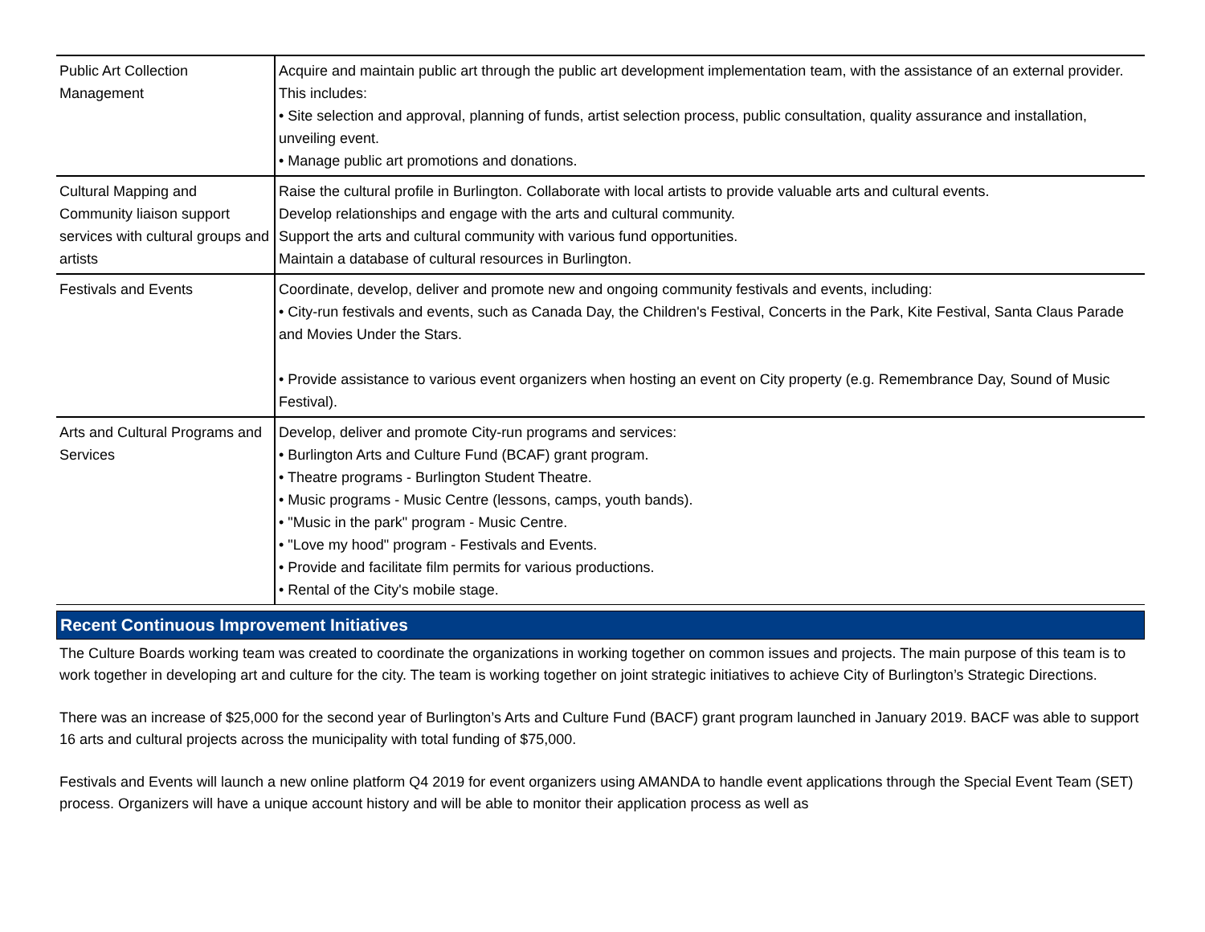| Public Art Collection Management | Acquire and maintain public art through the public art development implementation team, with the assistance of an external provider. This includes: • Site selection and approval, planning of funds, artist selection process, public consultation, quality assurance and installation, unveiling event. • Manage public art promotions and donations. |
| Cultural Mapping and Community liaison support services with cultural groups and artists | Raise the cultural profile in Burlington. Collaborate with local artists to provide valuable arts and cultural events. Develop relationships and engage with the arts and cultural community. Support the arts and cultural community with various fund opportunities. Maintain a database of cultural resources in Burlington. |
| Festivals and Events | Coordinate, develop, deliver and promote new and ongoing community festivals and events, including: • City-run festivals and events, such as Canada Day, the Children's Festival, Concerts in the Park, Kite Festival, Santa Claus Parade and Movies Under the Stars. • Provide assistance to various event organizers when hosting an event on City property (e.g. Remembrance Day, Sound of Music Festival). |
| Arts and Cultural Programs and Services | Develop, deliver and promote City-run programs and services: • Burlington Arts and Culture Fund (BCAF) grant program. • Theatre programs - Burlington Student Theatre. • Music programs - Music Centre (lessons, camps, youth bands). • "Music in the park" program - Music Centre. • "Love my hood" program - Festivals and Events. • Provide and facilitate film permits for various productions. • Rental of the City's mobile stage. |
Recent Continuous Improvement Initiatives
The Culture Boards working team was created to coordinate the organizations in working together on common issues and projects. The main purpose of this team is to work together in developing art and culture for the city. The team is working together on joint strategic initiatives to achieve City of Burlington’s Strategic Directions.
There was an increase of $25,000 for the second year of Burlington’s Arts and Culture Fund (BACF) grant program launched in January 2019. BACF was able to support 16 arts and cultural projects across the municipality with total funding of $75,000.
Festivals and Events will launch a new online platform Q4 2019 for event organizers using AMANDA to handle event applications through the Special Event Team (SET) process. Organizers will have a unique account history and will be able to monitor their application process as well as